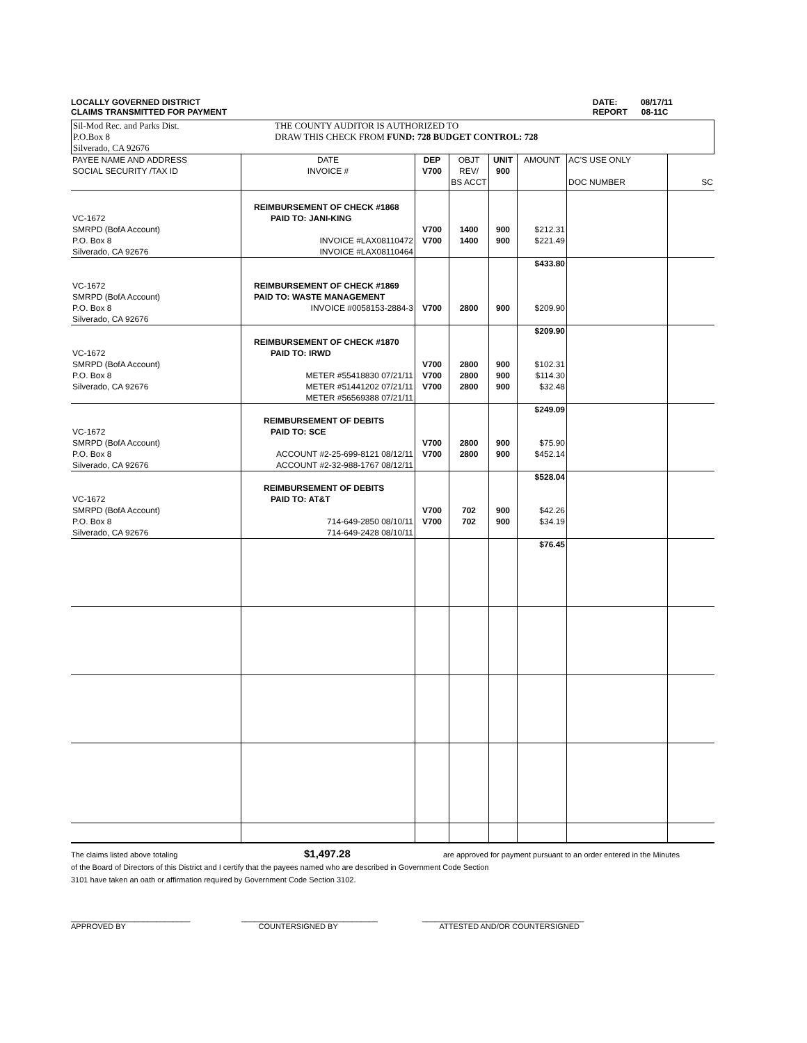LOCALLY GOVERNED DISTRICT
CLAIMS TRANSMITTED FOR PAYMENT
DATE: 08/17/11
REPORT 08-11C
Sil-Mod Rec. and Parks Dist.
P.O.Box 8
Silverado, CA 92676
THE COUNTY AUDITOR IS AUTHORIZED TO
DRAW THIS CHECK FROM FUND: 728 BUDGET CONTROL: 728
| PAYEE NAME AND ADDRESS SOCIAL SECURITY /TAX ID | DATE INVOICE # | DEP V700 | OBJT REV/ BS ACCT | UNIT 900 | AMOUNT | AC'S USE ONLY DOC NUMBER | SC |
| VC-1672 SMRPD (BofA Account) P.O. Box 8 Silverado, CA 92676 | REIMBURSEMENT OF CHECK #1868 PAID TO: JANI-KING INVOICE #LAX08110472 INVOICE #LAX08110464 | V700 V700 | 1400 1400 | 900 900 | $212.31 $221.49 | | |
| VC-1672 SMRPD (BofA Account) P.O. Box 8 Silverado, CA 92676 | REIMBURSEMENT OF CHECK #1869 PAID TO: WASTE MANAGEMENT INVOICE #0058153-2884-3 | V700 | 2800 | 900 | $433.80 $209.90 | | |
| VC-1672 SMRPD (BofA Account) P.O. Box 8 Silverado, CA 92676 | REIMBURSEMENT OF CHECK #1870 PAID TO: IRWD METER #55418830 07/21/11 METER #51441202 07/21/11 METER #56569388 07/21/11 | V700 V700 V700 | 2800 2800 2800 | 900 900 900 | $209.90 $102.31 $114.30 $32.48 | | |
| VC-1672 SMRPD (BofA Account) P.O. Box 8 Silverado, CA 92676 | REIMBURSEMENT OF DEBITS PAID TO: SCE ACCOUNT #2-25-699-8121 08/12/11 ACCOUNT #2-32-988-1767 08/12/11 | V700 V700 | 2800 2800 | 900 900 | $249.09 $75.90 $452.14 | | |
| VC-1672 SMRPD (BofA Account) P.O. Box 8 Silverado, CA 92676 | REIMBURSEMENT OF DEBITS PAID TO: AT&T 714-649-2850 08/10/11 714-649-2428 08/10/11 | V700 V700 | 702 702 | 900 900 | $528.04 $42.26 $34.19 | | |
| | | | | | $76.45 | | |
The claims listed above totaling $1,497.28 are approved for payment pursuant to an order entered in the Minutes
of the Board of Directors of this District and I certify that the payees named who are described in Government Code Section
3101 have taken an oath or affirmation required by Government Code Section 3102.
____________________________
APPROVED BY
________________________________
COUNTERSIGNED BY
______________________________________
ATTESTED AND/OR COUNTERSIGNED